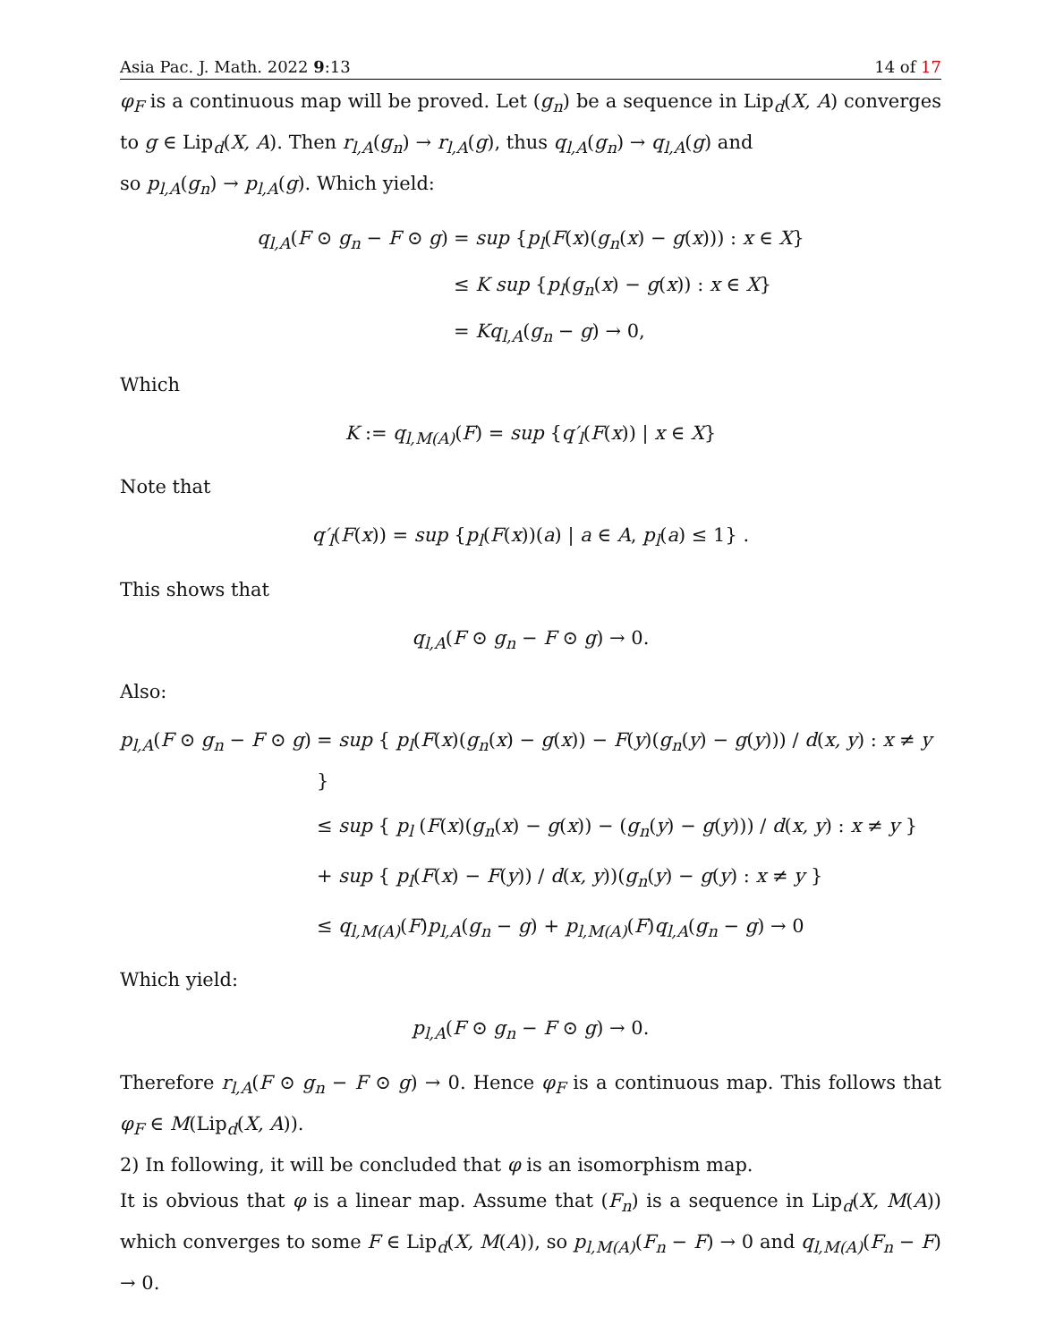Asia Pac. J. Math. 2022 9:13 14 of 17
φ<sub>F</sub> is a continuous map will be proved. Let (g<sub>n</sub>) be a sequence in Lip<sub>d</sub>(X, A) converges to g ∈ Lip<sub>d</sub>(X, A). Then r<sub>l,A</sub>(g<sub>n</sub>) → r<sub>l,A</sub>(g), thus q<sub>l,A</sub>(g<sub>n</sub>) → q<sub>l,A</sub>(g) and
so p<sub>l,A</sub>(g<sub>n</sub>) → p<sub>l,A</sub>(g). Which yield:
q<sub>l,A</sub>(F ⊙ g<sub>n</sub> − F ⊙ g)
= sup {p<sub>l</sub>(F(x)(g<sub>n</sub>(x) − g(x))) : x ∈ X}
≤ K sup {p<sub>l</sub>(g<sub>n</sub>(x) − g(x)) : x ∈ X}
= Kq<sub>l,A</sub>(g<sub>n</sub> − g) → 0,
Which
K := q<sub>l,M(A)</sub>(F) = sup {q′<sub>l</sub>(F(x)) | x ∈ X}
Note that
q′<sub>l</sub>(F(x)) = sup {p<sub>l</sub>(F(x))(a) | a ∈ A, p<sub>l</sub>(a) ≤ 1} .
This shows that
q<sub>l,A</sub>(F ⊙ g<sub>n</sub> − F ⊙ g) → 0.
Also:
p<sub>l,A</sub>(F ⊙ g<sub>n</sub> − F ⊙ g)
= sup { p<sub>l</sub>(F(x)(g<sub>n</sub>(x) − g(x)) − F(y)(g<sub>n</sub>(y) − g(y))) / d(x, y) : x ≠ y }
≤ sup { p<sub>l</sub> (F(x)(g<sub>n</sub>(x) − g(x)) − (g<sub>n</sub>(y) − g(y))) / d(x, y) : x ≠ y }
+ sup { p<sub>l</sub>(F(x) − F(y)) / d(x, y))(g<sub>n</sub>(y) − g(y) : x ≠ y }
≤ q<sub>l,M(A)</sub>(F)p<sub>l,A</sub>(g<sub>n</sub> − g) + p<sub>l,M(A)</sub>(F)q<sub>l,A</sub>(g<sub>n</sub> − g) → 0
Which yield:
p<sub>l,A</sub>(F ⊙ g<sub>n</sub> − F ⊙ g) → 0.
Therefore r<sub>l,A</sub>(F ⊙ g<sub>n</sub> − F ⊙ g) → 0. Hence φ<sub>F</sub> is a continuous map. This follows that φ<sub>F</sub> ∈ M(Lip<sub>d</sub>(X, A)).
2) In following, it will be concluded that φ is an isomorphism map.
It is obvious that φ is a linear map. Assume that (F<sub>n</sub>) is a sequence in Lip<sub>d</sub>(X, M(A)) which converges to some F ∈ Lip<sub>d</sub>(X, M(A)), so p<sub>l,M(A)</sub>(F<sub>n</sub> − F) → 0 and q<sub>l,M(A)</sub>(F<sub>n</sub> − F) → 0.